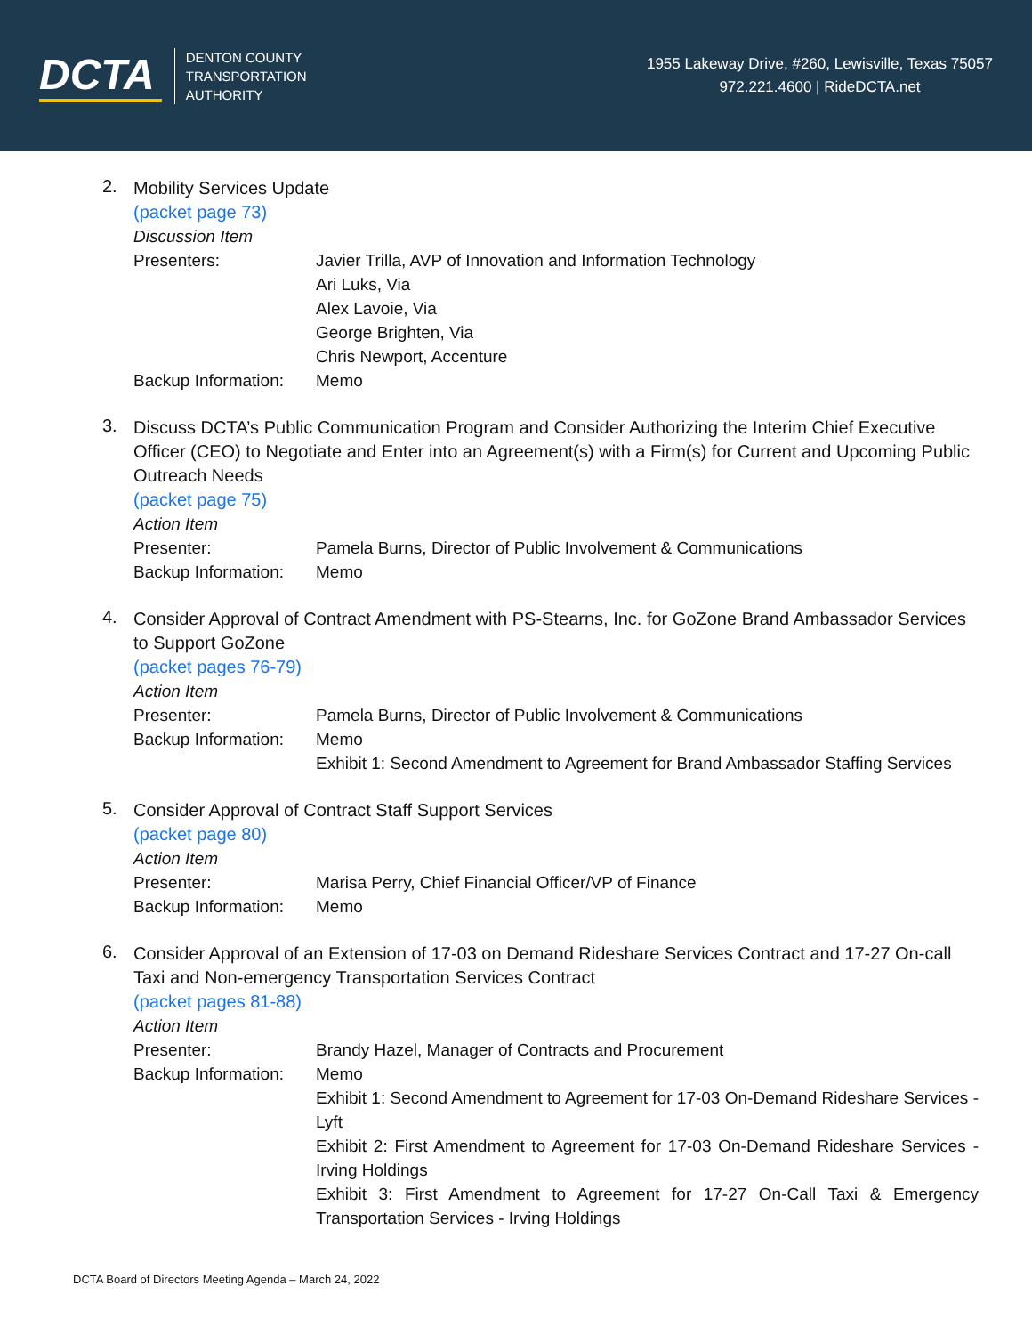DCTA
DENTON COUNTY
TRANSPORTATION
AUTHORITY
1955 Lakeway Drive, #260, Lewisville, Texas 75057
972.221.4600 | RideDCTA.net
2.
Mobility Services Update
(packet page 73)
Discussion Item
Presenters: Javier Trilla, AVP of Innovation and Information Technology
Ari Luks, Via
Alex Lavoie, Via
George Brighten, Via
Chris Newport, Accenture
Backup Information:
Memo
3.
Discuss DCTA’s Public Communication Program and Consider Authorizing the Interim Chief Executive Officer (CEO) to Negotiate and Enter into an Agreement(s) with a Firm(s) for Current and Upcoming Public Outreach Needs
(packet page 75)
Action Item
Presenter: Pamela Burns, Director of Public Involvement & Communications
Backup Information:
Memo
4.
Consider Approval of Contract Amendment with PS-Stearns, Inc. for GoZone Brand Ambassador Services to Support GoZone
(packet pages 76-79)
Action Item
Presenter: Pamela Burns, Director of Public Involvement & Communications
Backup Information:
Memo
Exhibit 1: Second Amendment to Agreement for Brand Ambassador Staffing Services
5.
Consider Approval of Contract Staff Support Services
(packet page 80)
Action Item
Presenter: Marisa Perry, Chief Financial Officer/VP of Finance
Backup Information:
Memo
6.
Consider Approval of an Extension of 17-03 on Demand Rideshare Services Contract and 17-27 On-call Taxi and Non-emergency Transportation Services Contract
(packet pages 81-88)
Action Item
Presenter: Brandy Hazel, Manager of Contracts and Procurement
Backup Information:
Memo
Exhibit 1: Second Amendment to Agreement for 17-03 On-Demand Rideshare Services - Lyft
Exhibit 2: First Amendment to Agreement for 17-03 On-Demand Rideshare Services - Irving Holdings
Exhibit 3: First Amendment to Agreement for 17-27 On-Call Taxi & Emergency Transportation Services - Irving Holdings
DCTA Board of Directors Meeting Agenda – March 24, 2022